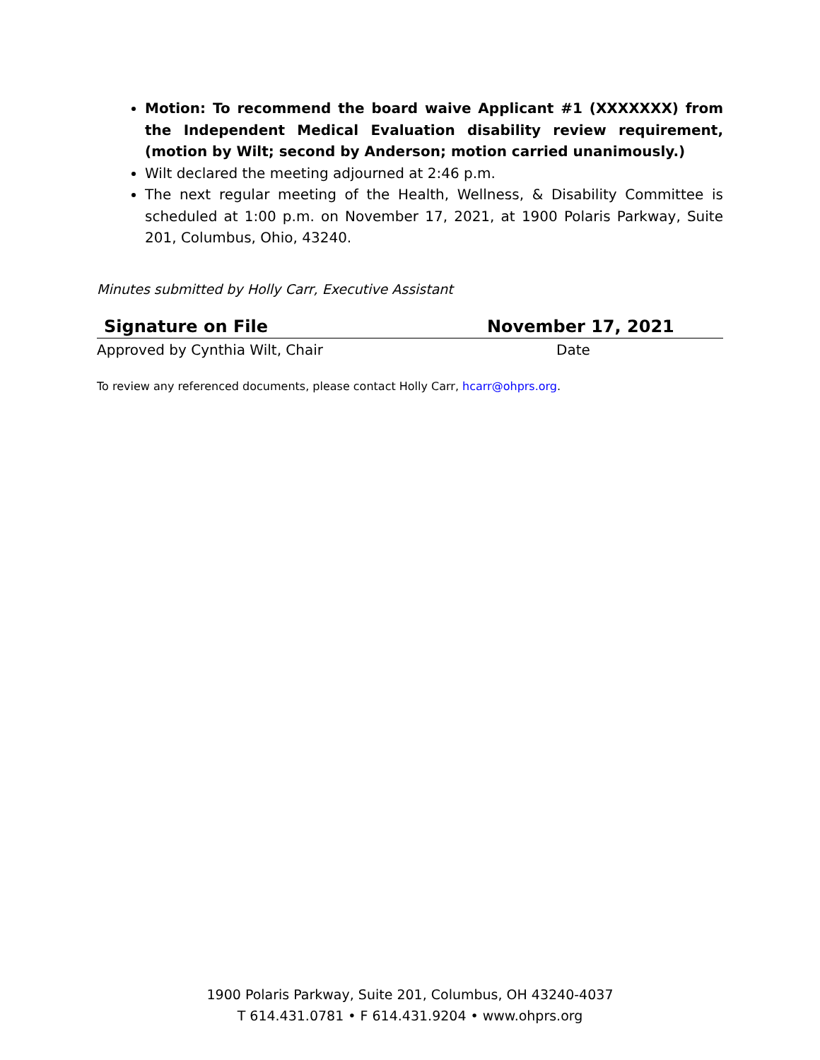Motion: To recommend the board waive Applicant #1 (XXXXXXX) from the Independent Medical Evaluation disability review requirement, (motion by Wilt; second by Anderson; motion carried unanimously.)
Wilt declared the meeting adjourned at 2:46 p.m.
The next regular meeting of the Health, Wellness, & Disability Committee is scheduled at 1:00 p.m. on November 17, 2021, at 1900 Polaris Parkway, Suite 201, Columbus, Ohio, 43240.
Minutes submitted by Holly Carr, Executive Assistant
Signature on File November 17, 2021
Approved by Cynthia Wilt, Chair Date
To review any referenced documents, please contact Holly Carr, hcarr@ohprs.org.
1900 Polaris Parkway, Suite 201, Columbus, OH 43240-4037
T 614.431.0781 • F 614.431.9204 • www.ohprs.org